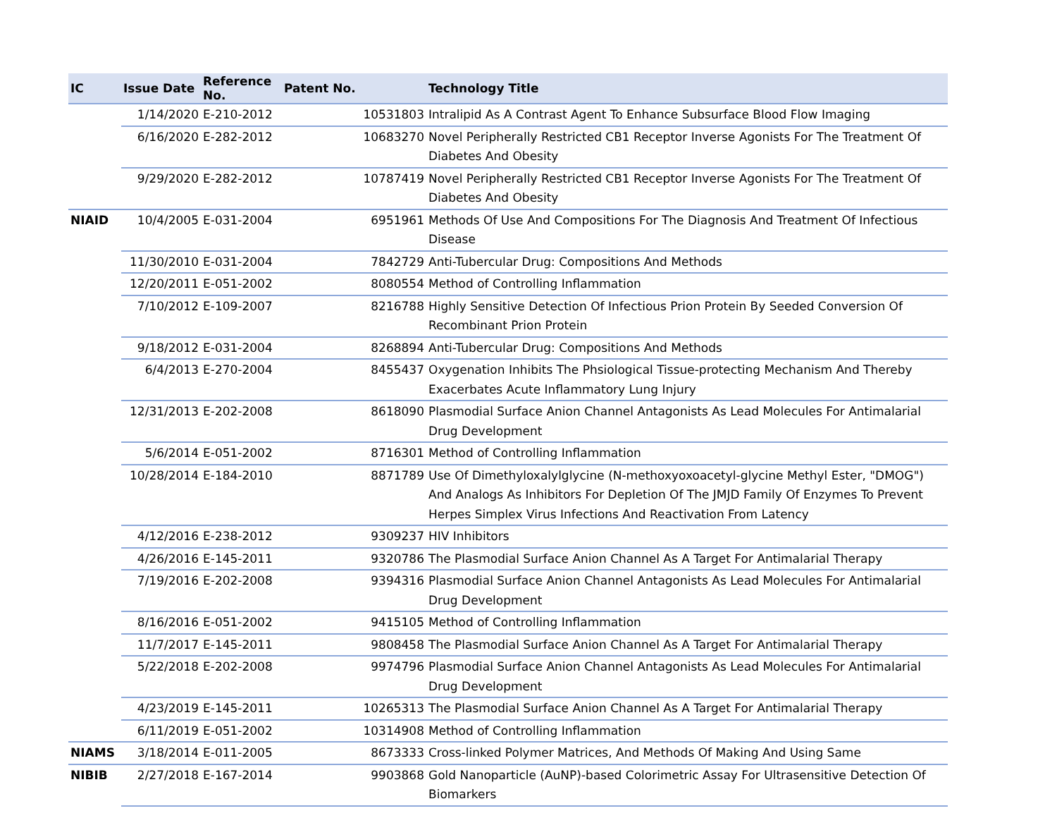| IC | Issue Date | Reference No. | Patent No. | Technology Title |
| --- | --- | --- | --- | --- |
| | 1/14/2020 | E-210-2012 | 10531803 | Intralipid As A Contrast Agent To Enhance Subsurface Blood Flow Imaging |
| | 6/16/2020 | E-282-2012 | 10683270 | Novel Peripherally Restricted CB1 Receptor Inverse Agonists For The Treatment Of Diabetes And Obesity |
| | 9/29/2020 | E-282-2012 | 10787419 | Novel Peripherally Restricted CB1 Receptor Inverse Agonists For The Treatment Of Diabetes And Obesity |
| NIAID | 10/4/2005 | E-031-2004 | 6951961 | Methods Of Use And Compositions For The Diagnosis And Treatment Of Infectious Disease |
| | 11/30/2010 | E-031-2004 | 7842729 | Anti-Tubercular Drug: Compositions And Methods |
| | 12/20/2011 | E-051-2002 | 8080554 | Method of Controlling Inflammation |
| | 7/10/2012 | E-109-2007 | 8216788 | Highly Sensitive Detection Of Infectious Prion Protein By Seeded Conversion Of Recombinant Prion Protein |
| | 9/18/2012 | E-031-2004 | 8268894 | Anti-Tubercular Drug: Compositions And Methods |
| | 6/4/2013 | E-270-2004 | 8455437 | Oxygenation Inhibits The Phsiological Tissue-protecting Mechanism And Thereby Exacerbates Acute Inflammatory Lung Injury |
| | 12/31/2013 | E-202-2008 | 8618090 | Plasmodial Surface Anion Channel Antagonists As Lead Molecules For Antimalarial Drug Development |
| | 5/6/2014 | E-051-2002 | 8716301 | Method of Controlling Inflammation |
| | 10/28/2014 | E-184-2010 | 8871789 | Use Of Dimethyloxalylglycine (N-methoxyoxoacetyl-glycine Methyl Ester, "DMOG") And Analogs As Inhibitors For Depletion Of The JMJD Family Of Enzymes To Prevent Herpes Simplex Virus Infections And Reactivation From Latency |
| | 4/12/2016 | E-238-2012 | 9309237 | HIV Inhibitors |
| | 4/26/2016 | E-145-2011 | 9320786 | The Plasmodial Surface Anion Channel As A Target For Antimalarial Therapy |
| | 7/19/2016 | E-202-2008 | 9394316 | Plasmodial Surface Anion Channel Antagonists As Lead Molecules For Antimalarial Drug Development |
| | 8/16/2016 | E-051-2002 | 9415105 | Method of Controlling Inflammation |
| | 11/7/2017 | E-145-2011 | 9808458 | The Plasmodial Surface Anion Channel As A Target For Antimalarial Therapy |
| | 5/22/2018 | E-202-2008 | 9974796 | Plasmodial Surface Anion Channel Antagonists As Lead Molecules For Antimalarial Drug Development |
| | 4/23/2019 | E-145-2011 | 10265313 | The Plasmodial Surface Anion Channel As A Target For Antimalarial Therapy |
| | 6/11/2019 | E-051-2002 | 10314908 | Method of Controlling Inflammation |
| NIAMS | 3/18/2014 | E-011-2005 | 8673333 | Cross-linked Polymer Matrices, And Methods Of Making And Using Same |
| NIBIB | 2/27/2018 | E-167-2014 | 9903868 | Gold Nanoparticle (AuNP)-based Colorimetric Assay For Ultrasensitive Detection Of Biomarkers |